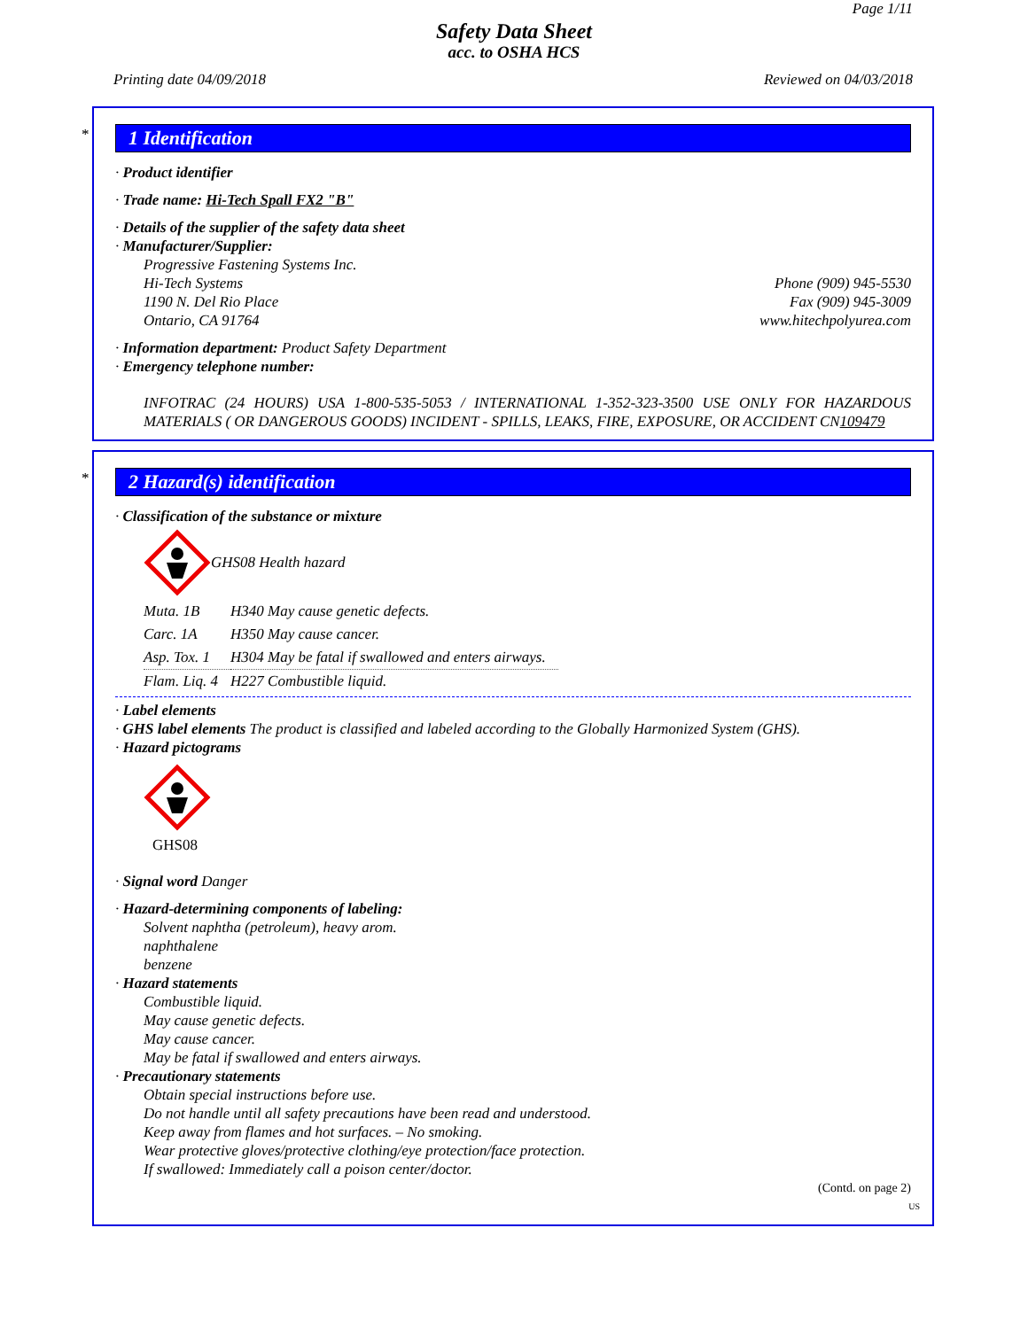Page 1/11
Safety Data Sheet
acc. to OSHA HCS
Printing date 04/09/2018 Reviewed on 04/03/2018
*
1 Identification
· Product identifier
· Trade name: Hi-Tech Spall FX2 "B"
· Details of the supplier of the safety data sheet
· Manufacturer/Supplier:
Progressive Fastening Systems Inc.
Hi-Tech Systems
1190 N. Del Rio Place
Ontario, CA 91764
Phone (909) 945-5530
Fax (909) 945-3009
www.hitechpolyurea.com
· Information department: Product Safety Department
· Emergency telephone number:
INFOTRAC (24 HOURS) USA 1-800-535-5053 / INTERNATIONAL 1-352-323-3500 USE ONLY FOR HAZARDOUS MATERIALS ( OR DANGEROUS GOODS) INCIDENT - SPILLS, LEAKS, FIRE, EXPOSURE, OR ACCIDENT CN109479
*
2 Hazard(s) identification
· Classification of the substance or mixture
GHS08 Health hazard
| Muta. 1B | H340 May cause genetic defects. |
| Carc. 1A | H350 May cause cancer. |
| Asp. Tox. 1 | H304 May be fatal if swallowed and enters airways. |
| Flam. Liq. 4 | H227 Combustible liquid. |
· Label elements
· GHS label elements The product is classified and labeled according to the Globally Harmonized System (GHS).
· Hazard pictograms
GHS08
· Signal word Danger
· Hazard-determining components of labeling:
Solvent naphtha (petroleum), heavy arom.
naphthalene
benzene
· Hazard statements
Combustible liquid.
May cause genetic defects.
May cause cancer.
May be fatal if swallowed and enters airways.
· Precautionary statements
Obtain special instructions before use.
Do not handle until all safety precautions have been read and understood.
Keep away from flames and hot surfaces. – No smoking.
Wear protective gloves/protective clothing/eye protection/face protection.
If swallowed: Immediately call a poison center/doctor.
(Contd. on page 2)
US